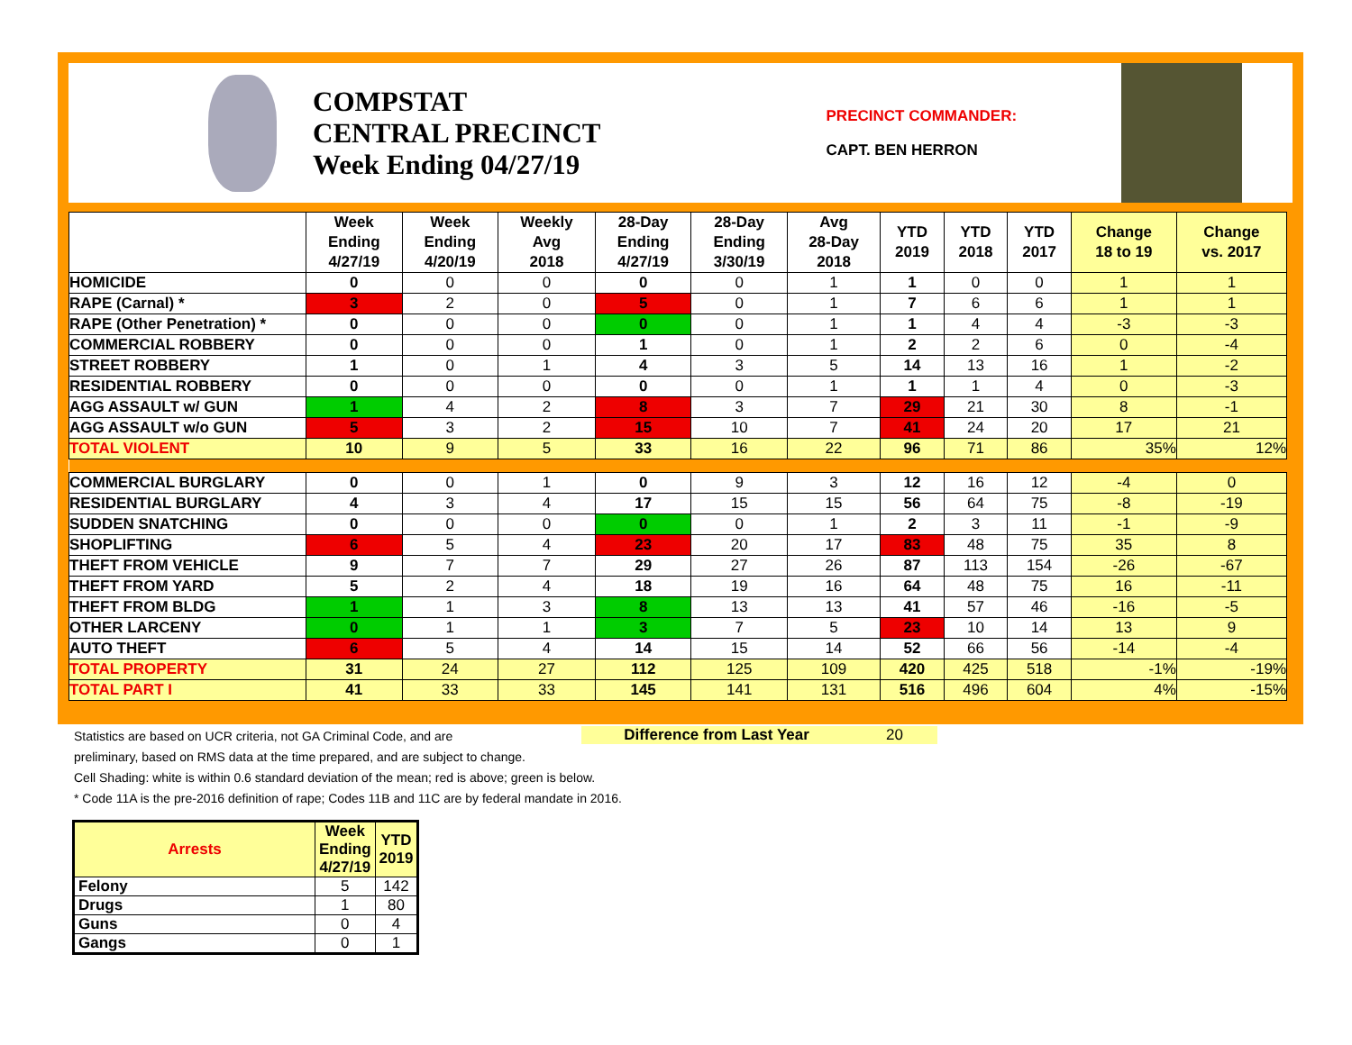COMPSTAT
CENTRAL PRECINCT
Week Ending 04/27/19
PRECINCT COMMANDER:
CAPT. BEN HERRON
| | Week Ending 4/27/19 | Week Ending 4/20/19 | Weekly Avg 2018 | 28-Day Ending 4/27/19 | 28-Day Ending 3/30/19 | Avg 28-Day 2018 | YTD 2019 | YTD 2018 | YTD 2017 | Change 18 to 19 | Change vs. 2017 |
| --- | --- | --- | --- | --- | --- | --- | --- | --- | --- | --- | --- |
| HOMICIDE | 0 | 0 | 0 | 0 | 0 | 1 | 1 | 0 | 0 | 1 | 1 |
| RAPE (Carnal) * | 3 | 2 | 0 | 5 | 0 | 1 | 7 | 6 | 6 | 1 | 1 |
| RAPE (Other Penetration) * | 0 | 0 | 0 | 0 | 0 | 1 | 1 | 4 | 4 | -3 | -3 |
| COMMERCIAL ROBBERY | 0 | 0 | 0 | 1 | 0 | 1 | 2 | 2 | 6 | 0 | -4 |
| STREET ROBBERY | 1 | 0 | 1 | 4 | 3 | 5 | 14 | 13 | 16 | 1 | -2 |
| RESIDENTIAL ROBBERY | 0 | 0 | 0 | 0 | 0 | 1 | 1 | 1 | 4 | 0 | -3 |
| AGG ASSAULT w/ GUN | 1 | 4 | 2 | 8 | 3 | 7 | 29 | 21 | 30 | 8 | -1 |
| AGG ASSAULT w/o GUN | 5 | 3 | 2 | 15 | 10 | 7 | 41 | 24 | 20 | 17 | 21 |
| TOTAL VIOLENT | 10 | 9 | 5 | 33 | 16 | 22 | 96 | 71 | 86 | 35% | 12% |
| COMMERCIAL BURGLARY | 0 | 0 | 1 | 0 | 9 | 3 | 12 | 16 | 12 | -4 | 0 |
| RESIDENTIAL BURGLARY | 4 | 3 | 4 | 17 | 15 | 15 | 56 | 64 | 75 | -8 | -19 |
| SUDDEN SNATCHING | 0 | 0 | 0 | 0 | 0 | 1 | 2 | 3 | 11 | -1 | -9 |
| SHOPLIFTING | 6 | 5 | 4 | 23 | 20 | 17 | 83 | 48 | 75 | 35 | 8 |
| THEFT FROM VEHICLE | 9 | 7 | 7 | 29 | 27 | 26 | 87 | 113 | 154 | -26 | -67 |
| THEFT FROM YARD | 5 | 2 | 4 | 18 | 19 | 16 | 64 | 48 | 75 | 16 | -11 |
| THEFT FROM BLDG | 1 | 1 | 3 | 8 | 13 | 13 | 41 | 57 | 46 | -16 | -5 |
| OTHER LARCENY | 0 | 1 | 1 | 3 | 7 | 5 | 23 | 10 | 14 | 13 | 9 |
| AUTO THEFT | 6 | 5 | 4 | 14 | 15 | 14 | 52 | 66 | 56 | -14 | -4 |
| TOTAL PROPERTY | 31 | 24 | 27 | 112 | 125 | 109 | 420 | 425 | 518 | -1% | -19% |
| TOTAL PART I | 41 | 33 | 33 | 145 | 141 | 131 | 516 | 496 | 604 | 4% | -15% |
Statistics are based on UCR criteria, not GA Criminal Code, and are
preliminary, based on RMS data at the time prepared, and are subject to change.
Cell Shading: white is within 0.6 standard deviation of the mean; red is above; green is below.
* Code 11A is the pre-2016 definition of rape; Codes 11B and 11C are by federal mandate in 2016.
Difference from Last Year 20
| Arrests | Week Ending 4/27/19 | YTD 2019 |
| --- | --- | --- |
| Felony | 5 | 142 |
| Drugs | 1 | 80 |
| Guns | 0 | 4 |
| Gangs | 0 | 1 |